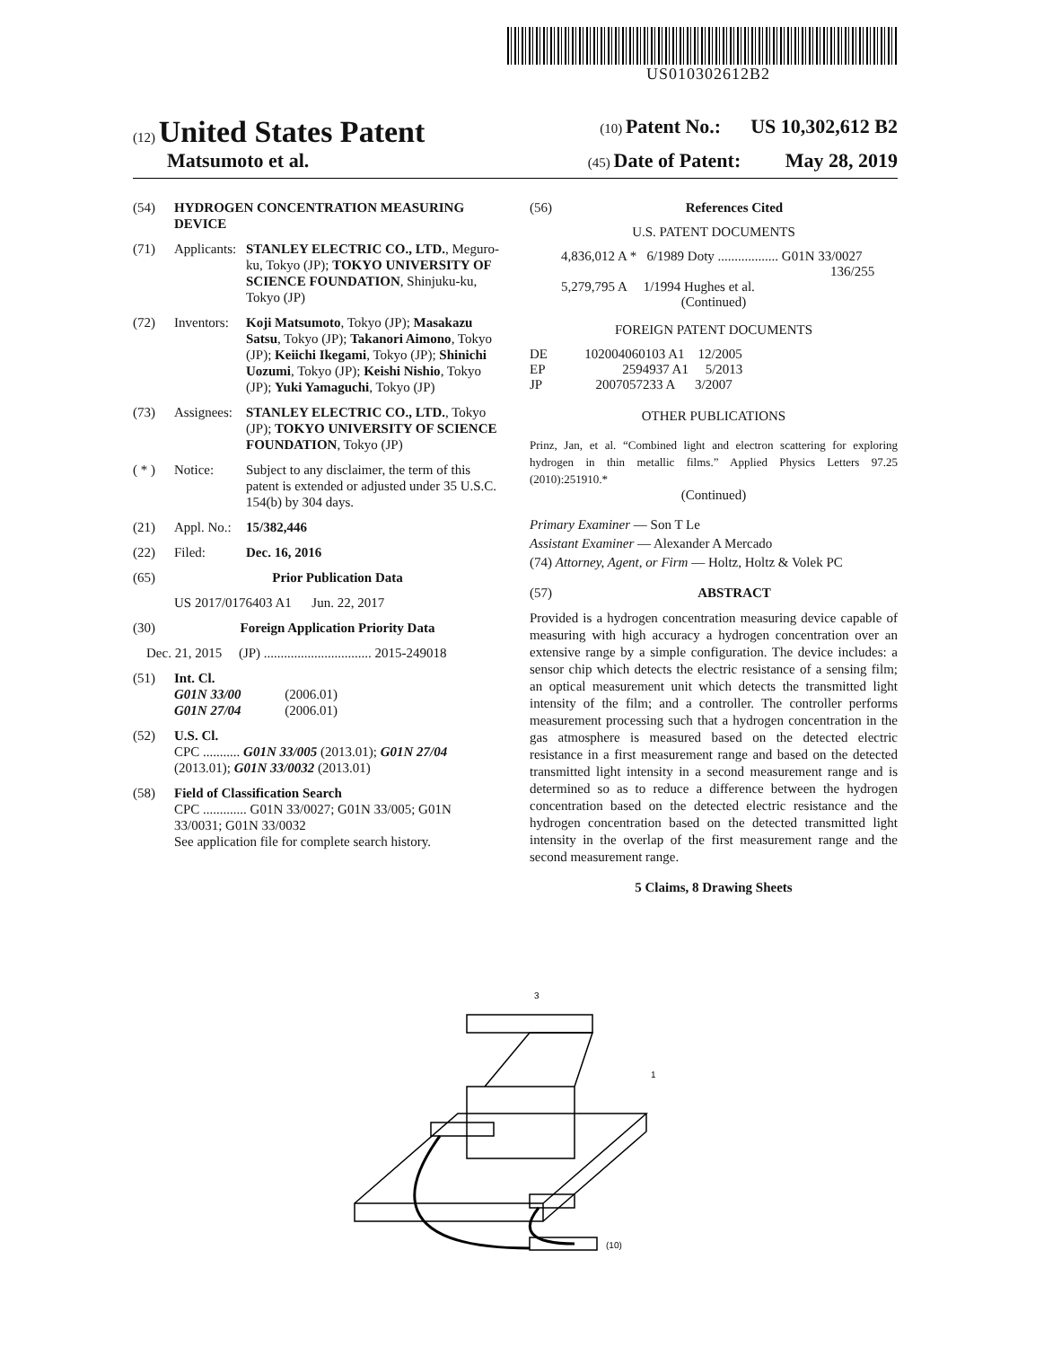US010302612B2
(12) United States Patent (10) Patent No.: US 10,302,612 B2
Matsumoto et al. (45) Date of Patent: May 28, 2019
(54) HYDROGEN CONCENTRATION MEASURING DEVICE
(71) Applicants: STANLEY ELECTRIC CO., LTD., Meguro-ku, Tokyo (JP); TOKYO UNIVERSITY OF SCIENCE FOUNDATION, Shinjuku-ku, Tokyo (JP)
(72) Inventors: Koji Matsumoto, Tokyo (JP); Masakazu Satsu, Tokyo (JP); Takanori Aimono, Tokyo (JP); Keiichi Ikegami, Tokyo (JP); Shinichi Uozumi, Tokyo (JP); Keishi Nishio, Tokyo (JP); Yuki Yamaguchi, Tokyo (JP)
(73) Assignees: STANLEY ELECTRIC CO., LTD., Tokyo (JP); TOKYO UNIVERSITY OF SCIENCE FOUNDATION, Tokyo (JP)
( * ) Notice: Subject to any disclaimer, the term of this patent is extended or adjusted under 35 U.S.C. 154(b) by 304 days.
(21) Appl. No.: 15/382,446
(22) Filed: Dec. 16, 2016
(65) Prior Publication Data
US 2017/0176403 A1 Jun. 22, 2017
(30) Foreign Application Priority Data
Dec. 21, 2015 (JP) ................................ 2015-249018
(51) Int. Cl.
G01N 33/00 (2006.01)
G01N 27/04 (2006.01)
(52) U.S. Cl.
CPC ........... G01N 33/005 (2013.01); G01N 27/04 (2013.01); G01N 33/0032 (2013.01)
(58) Field of Classification Search
CPC ............. G01N 33/0027; G01N 33/005; G01N 33/0031; G01N 33/0032
See application file for complete search history.
(56) References Cited
U.S. PATENT DOCUMENTS
4,836,012 A * 6/1989 Doty .................. G01N 33/0027
136/255
5,279,795 A 1/1994 Hughes et al.
(Continued)
FOREIGN PATENT DOCUMENTS
DE 102004060103 A1 12/2005
EP 2594937 A1 5/2013
JP 2007057233 A 3/2007
OTHER PUBLICATIONS
Prinz, Jan, et al. “Combined light and electron scattering for exploring hydrogen in thin metallic films.” Applied Physics Letters 97.25 (2010):251910.*
(Continued)
Primary Examiner — Son T Le
Assistant Examiner — Alexander A Mercado
(74) Attorney, Agent, or Firm — Holtz, Holtz & Volek PC
(57) ABSTRACT
Provided is a hydrogen concentration measuring device capable of measuring with high accuracy a hydrogen concentration over an extensive range by a simple configuration. The device includes: a sensor chip which detects the electric resistance of a sensing film; an optical measurement unit which detects the transmitted light intensity of the film; and a controller. The controller performs measurement processing such that a hydrogen concentration in the gas atmosphere is measured based on the detected electric resistance in a first measurement range and based on the detected transmitted light intensity in a second measurement range and is determined so as to reduce a difference between the hydrogen concentration based on the detected electric resistance and the hydrogen concentration based on the detected transmitted light intensity in the overlap of the first measurement range and the second measurement range.
5 Claims, 8 Drawing Sheets
(10)
3
1